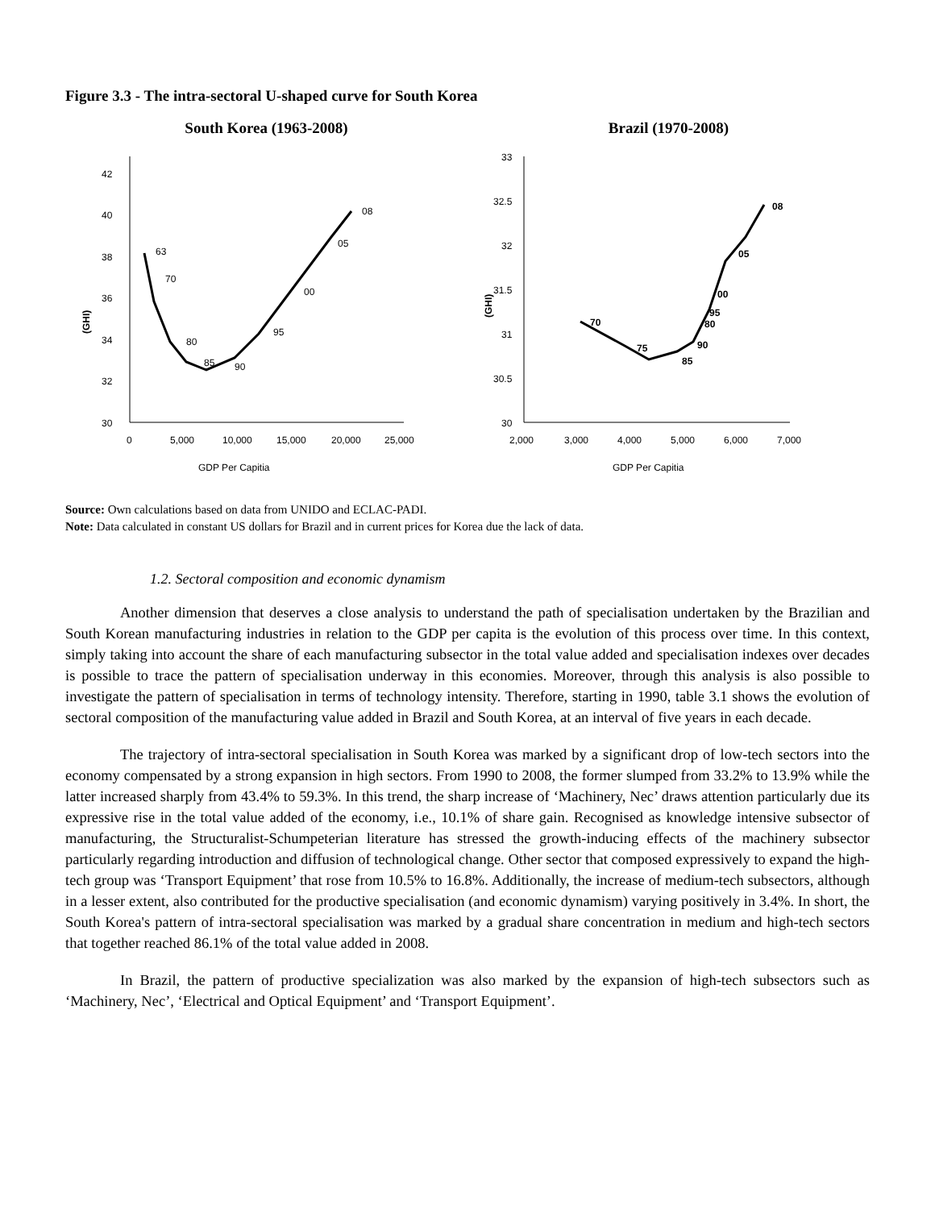Figure 3.3 - The intra-sectoral U-shaped curve for South Korea
South Korea (1963-2008)
(GHI)
30
32
34
36
38
40
42
0
5,000
10,000
15,000
20,000
25,000
63
70
80
85
90
95
00
05
08
GDP Per Capitia
Brazil (1970-2008)
(GHI)
30
30.5
31
31.5
32
32.5
33
2,000
3,000
4,000
5,000
6,000
7,000
70
75
85
90
80
95
00
05
08
GDP Per Capitia
Source: Own calculations based on data from UNIDO and ECLAC-PADI.
Note: Data calculated in constant US dollars for Brazil and in current prices for Korea due the lack of data.
1.2. Sectoral composition and economic dynamism
Another dimension that deserves a close analysis to understand the path of specialisation undertaken by the Brazilian and South Korean manufacturing industries in relation to the GDP per capita is the evolution of this process over time. In this context, simply taking into account the share of each manufacturing subsector in the total value added and specialisation indexes over decades is possible to trace the pattern of specialisation underway in this economies. Moreover, through this analysis is also possible to investigate the pattern of specialisation in terms of technology intensity. Therefore, starting in 1990, table 3.1 shows the evolution of sectoral composition of the manufacturing value added in Brazil and South Korea, at an interval of five years in each decade.
The trajectory of intra-sectoral specialisation in South Korea was marked by a significant drop of low-tech sectors into the economy compensated by a strong expansion in high sectors. From 1990 to 2008, the former slumped from 33.2% to 13.9% while the latter increased sharply from 43.4% to 59.3%. In this trend, the sharp increase of ‘Machinery, Nec’ draws attention particularly due its expressive rise in the total value added of the economy, i.e., 10.1% of share gain. Recognised as knowledge intensive subsector of manufacturing, the Structuralist-Schumpeterian literature has stressed the growth-inducing effects of the machinery subsector particularly regarding introduction and diffusion of technological change. Other sector that composed expressively to expand the high-tech group was ‘Transport Equipment’ that rose from 10.5% to 16.8%. Additionally, the increase of medium-tech subsectors, although in a lesser extent, also contributed for the productive specialisation (and economic dynamism) varying positively in 3.4%. In short, the South Korea's pattern of intra-sectoral specialisation was marked by a gradual share concentration in medium and high-tech sectors that together reached 86.1% of the total value added in 2008.
In Brazil, the pattern of productive specialization was also marked by the expansion of high-tech subsectors such as ‘Machinery, Nec’, ‘Electrical and Optical Equipment’ and ‘Transport Equipment’.